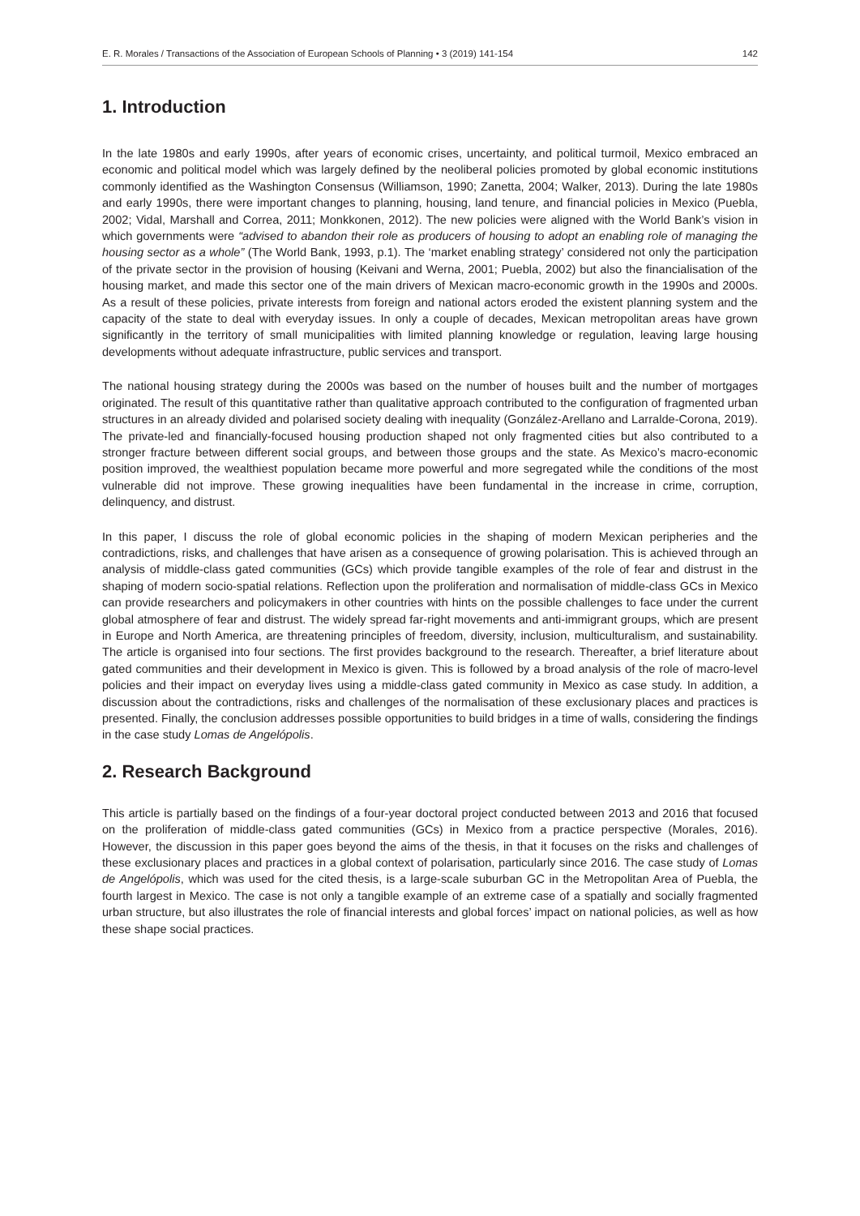E. R. Morales / Transactions of the Association of European Schools of Planning • 3 (2019) 141-154 142
1. Introduction
In the late 1980s and early 1990s, after years of economic crises, uncertainty, and political turmoil, Mexico embraced an economic and political model which was largely defined by the neoliberal policies promoted by global economic institutions commonly identified as the Washington Consensus (Williamson, 1990; Zanetta, 2004; Walker, 2013). During the late 1980s and early 1990s, there were important changes to planning, housing, land tenure, and financial policies in Mexico (Puebla, 2002; Vidal, Marshall and Correa, 2011; Monkkonen, 2012). The new policies were aligned with the World Bank’s vision in which governments were “advised to abandon their role as producers of housing to adopt an enabling role of managing the housing sector as a whole” (The World Bank, 1993, p.1). The ‘market enabling strategy’ considered not only the participation of the private sector in the provision of housing (Keivani and Werna, 2001; Puebla, 2002) but also the financialisation of the housing market, and made this sector one of the main drivers of Mexican macro-economic growth in the 1990s and 2000s. As a result of these policies, private interests from foreign and national actors eroded the existent planning system and the capacity of the state to deal with everyday issues. In only a couple of decades, Mexican metropolitan areas have grown significantly in the territory of small municipalities with limited planning knowledge or regulation, leaving large housing developments without adequate infrastructure, public services and transport.
The national housing strategy during the 2000s was based on the number of houses built and the number of mortgages originated. The result of this quantitative rather than qualitative approach contributed to the configuration of fragmented urban structures in an already divided and polarised society dealing with inequality (González-Arellano and Larralde-Corona, 2019). The private-led and financially-focused housing production shaped not only fragmented cities but also contributed to a stronger fracture between different social groups, and between those groups and the state. As Mexico’s macro-economic position improved, the wealthiest population became more powerful and more segregated while the conditions of the most vulnerable did not improve. These growing inequalities have been fundamental in the increase in crime, corruption, delinquency, and distrust.
In this paper, I discuss the role of global economic policies in the shaping of modern Mexican peripheries and the contradictions, risks, and challenges that have arisen as a consequence of growing polarisation. This is achieved through an analysis of middle-class gated communities (GCs) which provide tangible examples of the role of fear and distrust in the shaping of modern socio-spatial relations. Reflection upon the proliferation and normalisation of middle-class GCs in Mexico can provide researchers and policymakers in other countries with hints on the possible challenges to face under the current global atmosphere of fear and distrust. The widely spread far-right movements and anti-immigrant groups, which are present in Europe and North America, are threatening principles of freedom, diversity, inclusion, multiculturalism, and sustainability. The article is organised into four sections. The first provides background to the research. Thereafter, a brief literature about gated communities and their development in Mexico is given. This is followed by a broad analysis of the role of macro-level policies and their impact on everyday lives using a middle-class gated community in Mexico as case study. In addition, a discussion about the contradictions, risks and challenges of the normalisation of these exclusionary places and practices is presented. Finally, the conclusion addresses possible opportunities to build bridges in a time of walls, considering the findings in the case study Lomas de Angelópolis.
2. Research Background
This article is partially based on the findings of a four-year doctoral project conducted between 2013 and 2016 that focused on the proliferation of middle-class gated communities (GCs) in Mexico from a practice perspective (Morales, 2016). However, the discussion in this paper goes beyond the aims of the thesis, in that it focuses on the risks and challenges of these exclusionary places and practices in a global context of polarisation, particularly since 2016. The case study of Lomas de Angelópolis, which was used for the cited thesis, is a large-scale suburban GC in the Metropolitan Area of Puebla, the fourth largest in Mexico. The case is not only a tangible example of an extreme case of a spatially and socially fragmented urban structure, but also illustrates the role of financial interests and global forces’ impact on national policies, as well as how these shape social practices.